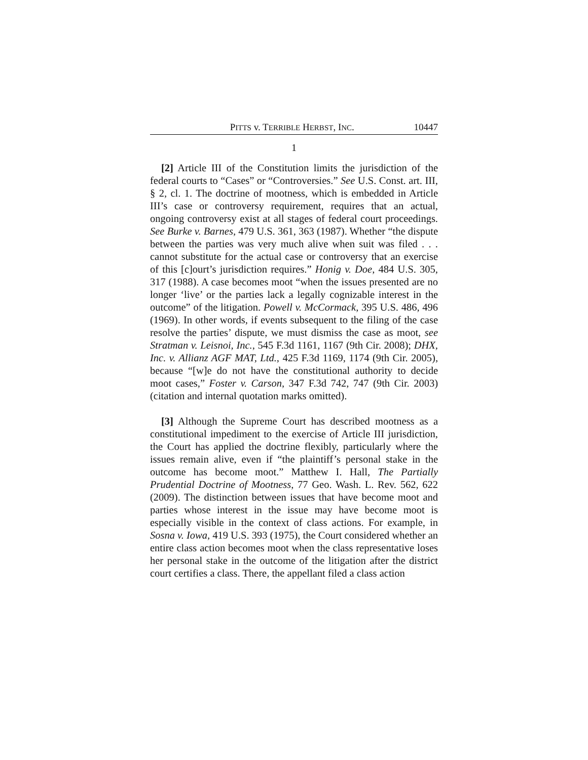PITTS v. TERRIBLE HERBST, INC. 10447
1
[2] Article III of the Constitution limits the jurisdiction of the federal courts to “Cases” or “Controversies.” See U.S. Const. art. III, § 2, cl. 1. The doctrine of mootness, which is embedded in Article III’s case or controversy requirement, requires that an actual, ongoing controversy exist at all stages of federal court proceedings. See Burke v. Barnes, 479 U.S. 361, 363 (1987). Whether “the dispute between the parties was very much alive when suit was filed . . . cannot substitute for the actual case or controversy that an exercise of this [c]ourt’s jurisdiction requires.” Honig v. Doe, 484 U.S. 305, 317 (1988). A case becomes moot “when the issues presented are no longer ‘live’ or the parties lack a legally cognizable interest in the outcome” of the litigation. Powell v. McCormack, 395 U.S. 486, 496 (1969). In other words, if events subsequent to the filing of the case resolve the parties’ dispute, we must dismiss the case as moot, see Stratman v. Leisnoi, Inc., 545 F.3d 1161, 1167 (9th Cir. 2008); DHX, Inc. v. Allianz AGF MAT, Ltd., 425 F.3d 1169, 1174 (9th Cir. 2005), because “[w]e do not have the constitutional authority to decide moot cases,” Foster v. Carson, 347 F.3d 742, 747 (9th Cir. 2003) (citation and internal quotation marks omitted).
[3] Although the Supreme Court has described mootness as a constitutional impediment to the exercise of Article III jurisdiction, the Court has applied the doctrine flexibly, particularly where the issues remain alive, even if “the plaintiff’s personal stake in the outcome has become moot.” Matthew I. Hall, The Partially Prudential Doctrine of Mootness, 77 Geo. Wash. L. Rev. 562, 622 (2009). The distinction between issues that have become moot and parties whose interest in the issue may have become moot is especially visible in the context of class actions. For example, in Sosna v. Iowa, 419 U.S. 393 (1975), the Court considered whether an entire class action becomes moot when the class representative loses her personal stake in the outcome of the litigation after the district court certifies a class. There, the appellant filed a class action